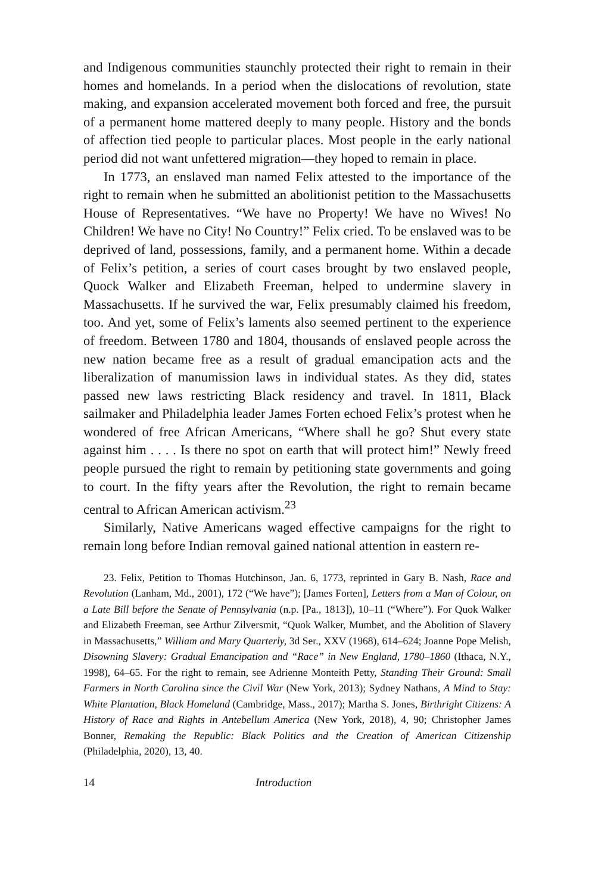and Indigenous communities staunchly protected their right to remain in their homes and homelands. In a period when the dislocations of revolution, state making, and expansion accelerated movement both forced and free, the pursuit of a permanent home mattered deeply to many people. History and the bonds of affection tied people to particular places. Most people in the early national period did not want unfettered migration—they hoped to remain in place.
In 1773, an enslaved man named Felix attested to the importance of the right to remain when he submitted an abolitionist petition to the Massachusetts House of Representatives. “We have no Property! We have no Wives! No Children! We have no City! No Country!” Felix cried. To be enslaved was to be deprived of land, possessions, family, and a permanent home. Within a decade of Felix’s petition, a series of court cases brought by two enslaved people, Quock Walker and Elizabeth Freeman, helped to undermine slavery in Massachusetts. If he survived the war, Felix presumably claimed his freedom, too. And yet, some of Felix’s laments also seemed pertinent to the experience of freedom. Between 1780 and 1804, thousands of enslaved people across the new nation became free as a result of gradual emancipation acts and the liberalization of manumission laws in individual states. As they did, states passed new laws restricting Black residency and travel. In 1811, Black sailmaker and Philadelphia leader James Forten echoed Felix’s protest when he wondered of free African Americans, “Where shall he go? Shut every state against him . . . . Is there no spot on earth that will protect him!” Newly freed people pursued the right to remain by petitioning state governments and going to court. In the fifty years after the Revolution, the right to remain became central to African American activism.<sup>23</sup>
Similarly, Native Americans waged effective campaigns for the right to remain long before Indian removal gained national attention in eastern re-
23. Felix, Petition to Thomas Hutchinson, Jan. 6, 1773, reprinted in Gary B. Nash, Race and Revolution (Lanham, Md., 2001), 172 (“We have”); [James Forten], Letters from a Man of Colour, on a Late Bill before the Senate of Pennsylvania (n.p. [Pa., 1813]), 10–11 (“Where”). For Quok Walker and Elizabeth Freeman, see Arthur Zilversmit, “Quok Walker, Mumbet, and the Abolition of Slavery in Massachusetts,” William and Mary Quarterly, 3d Ser., XXV (1968), 614–624; Joanne Pope Melish, Disowning Slavery: Gradual Emancipation and “Race” in New England, 1780–1860 (Ithaca, N.Y., 1998), 64–65. For the right to remain, see Adrienne Monteith Petty, Standing Their Ground: Small Farmers in North Carolina since the Civil War (New York, 2013); Sydney Nathans, A Mind to Stay: White Plantation, Black Homeland (Cambridge, Mass., 2017); Martha S. Jones, Birthright Citizens: A History of Race and Rights in Antebellum America (New York, 2018), 4, 90; Christopher James Bonner, Remaking the Republic: Black Politics and the Creation of American Citizenship (Philadelphia, 2020), 13, 40.
14 Introduction